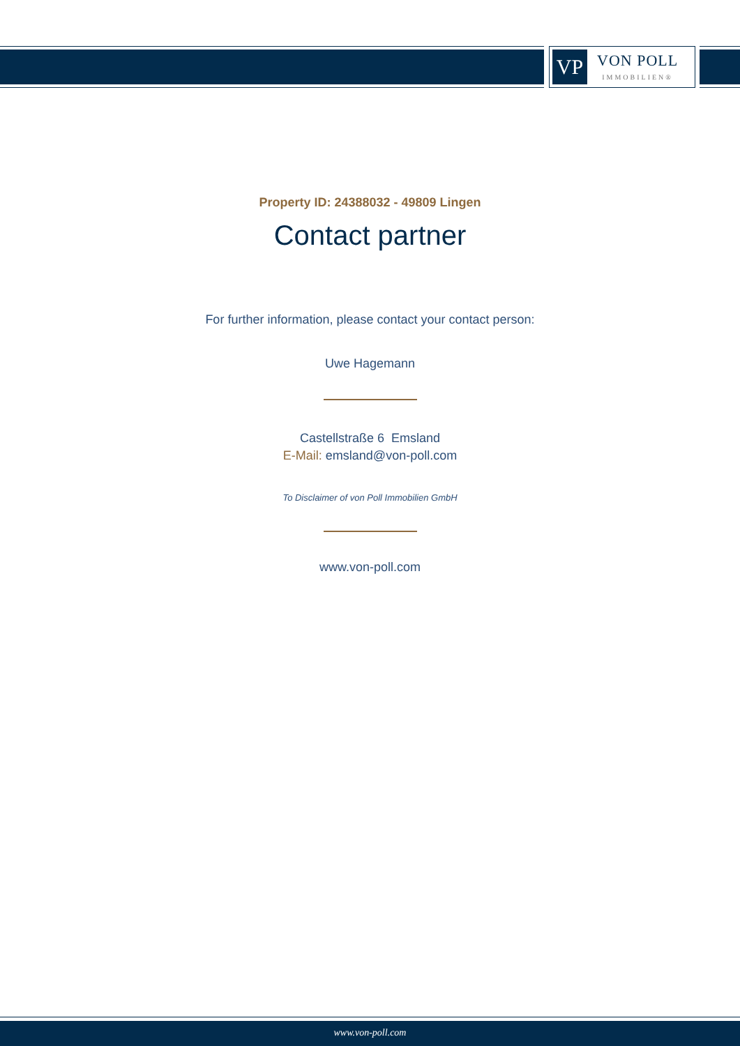VP
VON POLL
IMMOBILIEN®
Property ID: 24388032 - 49809 Lingen
Contact partner
For further information, please contact your contact person:
Uwe Hagemann
Castellstraße 6 Emsland
E-Mail: emsland@von-poll.com
To Disclaimer of von Poll Immobilien GmbH
www.von-poll.com
www.von-poll.com